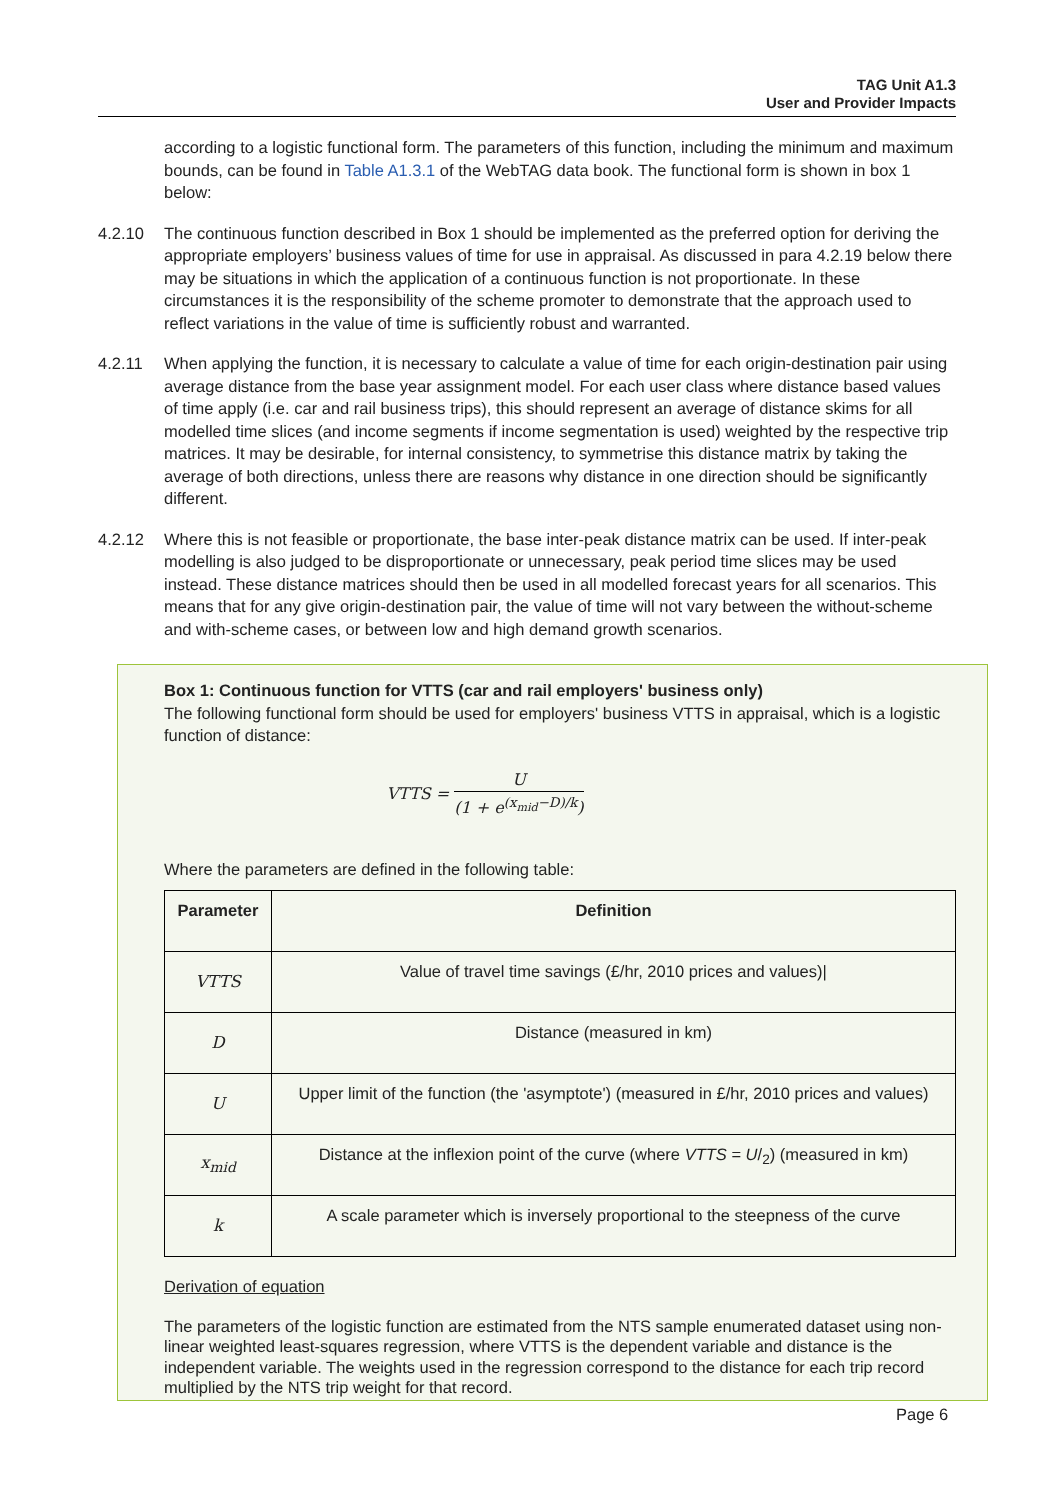TAG Unit A1.3
User and Provider Impacts
according to a logistic functional form. The parameters of this function, including the minimum and maximum bounds, can be found in Table A1.3.1 of the WebTAG data book. The functional form is shown in box 1 below:
4.2.10 The continuous function described in Box 1 should be implemented as the preferred option for deriving the appropriate employers’ business values of time for use in appraisal. As discussed in para 4.2.19 below there may be situations in which the application of a continuous function is not proportionate. In these circumstances it is the responsibility of the scheme promoter to demonstrate that the approach used to reflect variations in the value of time is sufficiently robust and warranted.
4.2.11 When applying the function, it is necessary to calculate a value of time for each origin-destination pair using average distance from the base year assignment model. For each user class where distance based values of time apply (i.e. car and rail business trips), this should represent an average of distance skims for all modelled time slices (and income segments if income segmentation is used) weighted by the respective trip matrices. It may be desirable, for internal consistency, to symmetrise this distance matrix by taking the average of both directions, unless there are reasons why distance in one direction should be significantly different.
4.2.12 Where this is not feasible or proportionate, the base inter-peak distance matrix can be used. If inter-peak modelling is also judged to be disproportionate or unnecessary, peak period time slices may be used instead. These distance matrices should then be used in all modelled forecast years for all scenarios. This means that for any give origin-destination pair, the value of time will not vary between the without-scheme and with-scheme cases, or between low and high demand growth scenarios.
Box 1: Continuous function for VTTS (car and rail employers' business only)
The following functional form should be used for employers' business VTTS in appraisal, which is a logistic function of distance:
VTTS = U (1 + e<sup>(x<sub>mid</sub>−D)/k</sup>)
Where the parameters are defined in the following table:
| Parameter | Definition |
| --- | --- |
| VTTS | Value of travel time savings (£/hr, 2010 prices and values)/ |
| D | Distance (measured in km) |
| U | Upper limit of the function (the 'asymptote') (measured in £/hr, 2010 prices and values) |
| x<sub>mid</sub> | Distance at the inflexion point of the curve (where VTTS = U /<sub>2</sub>) (measured in km) |
| k | A scale parameter which is inversely proportional to the steepness of the curve |
Derivation of equation
The parameters of the logistic function are estimated from the NTS sample enumerated dataset using non-linear weighted least-squares regression, where VTTS is the dependent variable and distance is the independent variable. The weights used in the regression correspond to the distance for each trip record multiplied by the NTS trip weight for that record.
Page 6